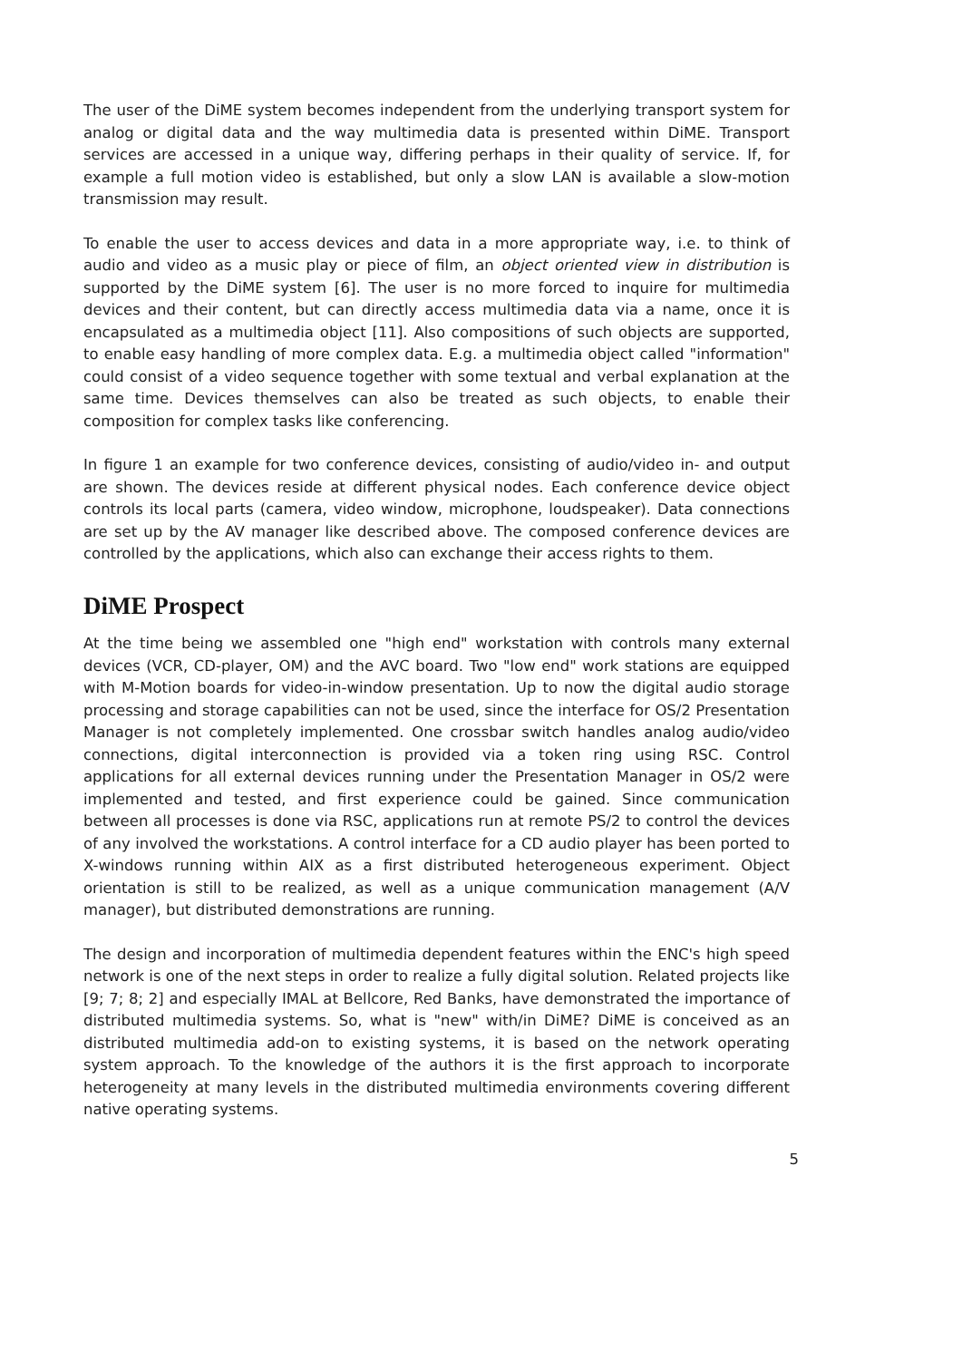The user of the DiME system becomes independent from the underlying transport system for analog or digital data and the way multimedia data is presented within DiME. Transport services are accessed in a unique way, differing perhaps in their quality of service. If, for example a full motion video is established, but only a slow LAN is available a slow-motion transmission may result.
To enable the user to access devices and data in a more appropriate way, i.e. to think of audio and video as a music play or piece of film, an object oriented view in distribution is supported by the DiME system [6]. The user is no more forced to inquire for multimedia devices and their content, but can directly access multimedia data via a name, once it is encapsulated as a multimedia object [11]. Also compositions of such objects are supported, to enable easy handling of more complex data. E.g. a multimedia object called "information" could consist of a video sequence together with some textual and verbal explanation at the same time. Devices themselves can also be treated as such objects, to enable their composition for complex tasks like conferencing.
In figure 1 an example for two conference devices, consisting of audio/video in- and output are shown. The devices reside at different physical nodes. Each conference device object controls its local parts (camera, video window, microphone, loudspeaker). Data connections are set up by the AV manager like described above. The composed conference devices are controlled by the applications, which also can exchange their access rights to them.
DiME Prospect
At the time being we assembled one "high end" workstation with controls many external devices (VCR, CD-player, OM) and the AVC board. Two "low end" work stations are equipped with M-Motion boards for video-in-window presentation. Up to now the digital audio storage processing and storage capabilities can not be used, since the interface for OS/2 Presentation Manager is not completely implemented. One crossbar switch handles analog audio/video connections, digital interconnection is provided via a token ring using RSC. Control applications for all external devices running under the Presentation Manager in OS/2 were implemented and tested, and first experience could be gained. Since communication between all processes is done via RSC, applications run at remote PS/2 to control the devices of any involved the workstations. A control interface for a CD audio player has been ported to X-windows running within AIX as a first distributed heterogeneous experiment. Object orientation is still to be realized, as well as a unique communication management (A/V manager), but distributed demonstrations are running.
The design and incorporation of multimedia dependent features within the ENC's high speed network is one of the next steps in order to realize a fully digital solution. Related projects like [9; 7; 8; 2] and especially IMAL at Bellcore, Red Banks, have demonstrated the importance of distributed multimedia systems. So, what is "new" with/in DiME? DiME is conceived as an distributed multimedia add-on to existing systems, it is based on the network operating system approach. To the knowledge of the authors it is the first approach to incorporate heterogeneity at many levels in the distributed multimedia environments covering different native operating systems.
5